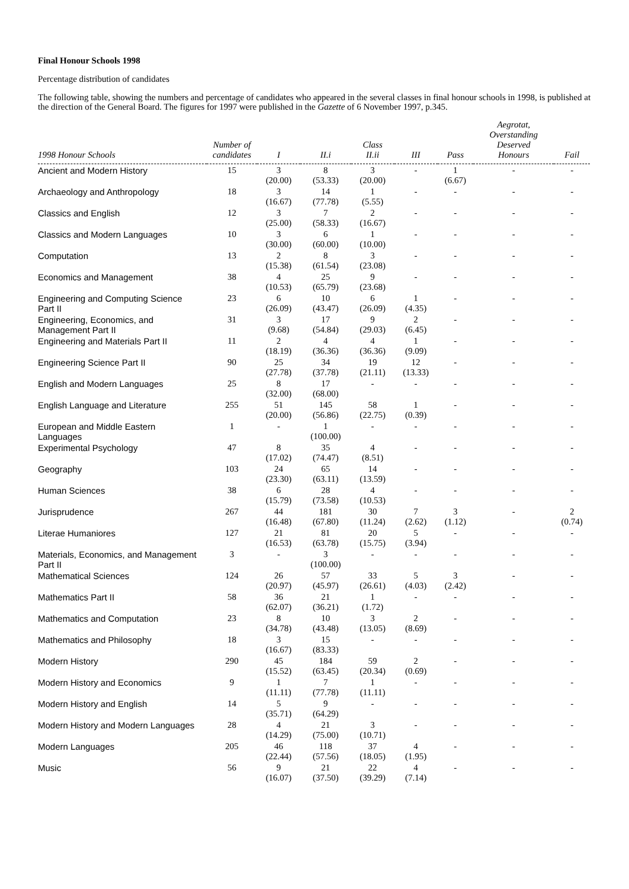Final Honour Schools 1998
Percentage distribution of candidates
The following table, showing the numbers and percentage of candidates who appeared in the several classes in final honour schools in 1998, is published at the direction of the General Board. The figures for 1997 were published in the Gazette of 6 November 1997, p.345.
| 1998 Honour Schools | Number of candidates | I | II.i | Class II.ii | III | Pass | Aegrotat, Overstanding Deserved Honours | Fail |
| --- | --- | --- | --- | --- | --- | --- | --- | --- |
| Ancient and Modern History | 15 | 3 (20.00) | 8 (53.33) | 3 (20.00) | - | 1 (6.67) | - | - |
| Archaeology and Anthropology | 18 | 3 (16.67) | 14 (77.78) | 1 (5.55) | - | - | - | - |
| Classics and English | 12 | 3 (25.00) | 7 (58.33) | 2 (16.67) | - | - | - | - |
| Classics and Modern Languages | 10 | 3 (30.00) | 6 (60.00) | 1 (10.00) | - | - | - | - |
| Computation | 13 | 2 (15.38) | 8 (61.54) | 3 (23.08) | - | - | - | - |
| Economics and Management | 38 | 4 (10.53) | 25 (65.79) | 9 (23.68) | - | - | - | - |
| Engineering and Computing Science Part II | 23 | 6 (26.09) | 10 (43.47) | 6 (26.09) | 1 (4.35) | - | - | - |
| Engineering, Economics, and Management Part II | 31 | 3 (9.68) | 17 (54.84) | 9 (29.03) | 2 (6.45) | - | - | - |
| Engineering and Materials Part II | 11 | 2 (18.19) | 4 (36.36) | 4 (36.36) | 1 (9.09) | - | - | - |
| Engineering Science Part II | 90 | 25 (27.78) | 34 (37.78) | 19 (21.11) | 12 (13.33) | - | - | - |
| English and Modern Languages | 25 | 8 (32.00) | 17 (68.00) | - | - | - | - | - |
| English Language and Literature | 255 | 51 (20.00) | 145 (56.86) | 58 (22.75) | 1 (0.39) | - | - | - |
| European and Middle Eastern Languages | 1 | - | 1 (100.00) | - | - | - | - | - |
| Experimental Psychology | 47 | 8 (17.02) | 35 (74.47) | 4 (8.51) | - | - | - | - |
| Geography | 103 | 24 (23.30) | 65 (63.11) | 14 (13.59) | - | - | - | - |
| Human Sciences | 38 | 6 (15.79) | 28 (73.58) | 4 (10.53) | - | - | - | - |
| Jurisprudence | 267 | 44 (16.48) | 181 (67.80) | 30 (11.24) | 7 (2.62) | 3 (1.12) | - | 2 (0.74) |
| Literae Humaniores | 127 | 21 (16.53) | 81 (63.78) | 20 (15.75) | 5 (3.94) | - | - | - |
| Materials, Economics, and Management Part II | 3 | - | 3 (100.00) | - | - | - | - | - |
| Mathematical Sciences | 124 | 26 (20.97) | 57 (45.97) | 33 (26.61) | 5 (4.03) | 3 (2.42) | - | - |
| Mathematics Part II | 58 | 36 (62.07) | 21 (36.21) | 1 (1.72) | - | - | - | - |
| Mathematics and Computation | 23 | 8 (34.78) | 10 (43.48) | 3 (13.05) | 2 (8.69) | - | - | - |
| Mathematics and Philosophy | 18 | 3 (16.67) | 15 (83.33) | - | - | - | - | - |
| Modern History | 290 | 45 (15.52) | 184 (63.45) | 59 (20.34) | 2 (0.69) | - | - | - |
| Modern History and Economics | 9 | 1 (11.11) | 7 (77.78) | 1 (11.11) | - | - | - | - |
| Modern History and English | 14 | 5 (35.71) | 9 (64.29) | - | - | - | - | - |
| Modern History and Modern Languages | 28 | 4 (14.29) | 21 (75.00) | 3 (10.71) | - | - | - | - |
| Modern Languages | 205 | 46 (22.44) | 118 (57.56) | 37 (18.05) | 4 (1.95) | - | - | - |
| Music | 56 | 9 (16.07) | 21 (37.50) | 22 (39.29) | 4 (7.14) | - | - | - |